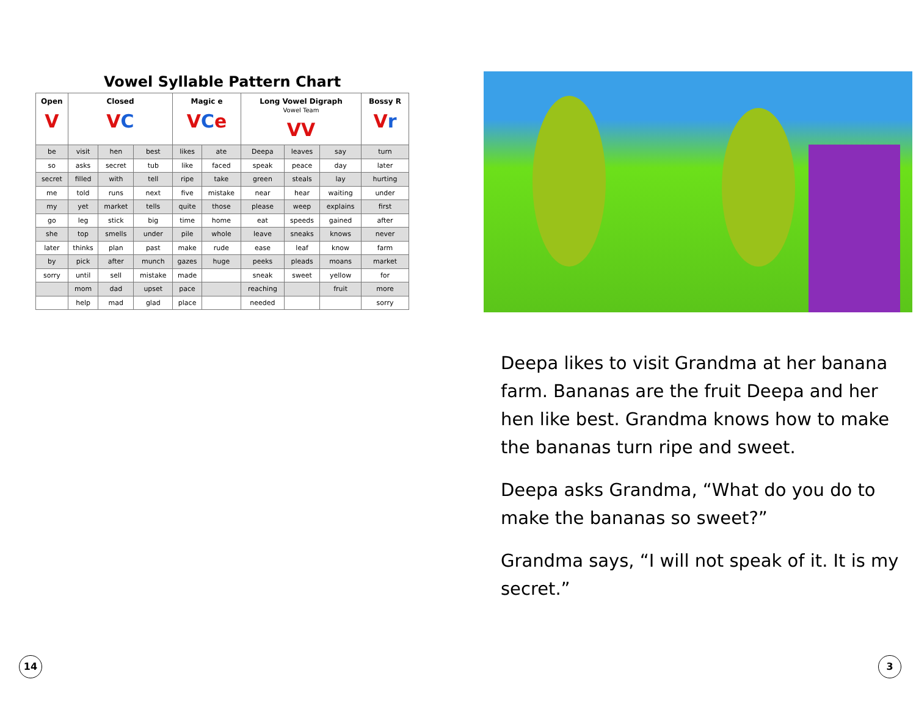Vowel Syllable Pattern Chart
| Open V | Closed V C | | | Magic e V C e | | Long Vowel Digraph Vowel Team VV | | | Bossy R V r |
| --- | --- | --- | --- | --- | --- | --- | --- | --- | --- |
| be | visit | hen | best | likes | ate | Deepa | leaves | say | turn |
| so | asks | secret | tub | like | faced | speak | peace | day | later |
| secret | filled | with | tell | ripe | take | green | steals | lay | hurting |
| me | told | runs | next | five | mistake | near | hear | waiting | under |
| my | yet | market | tells | quite | those | please | weep | explains | first |
| go | leg | stick | big | time | home | eat | speeds | gained | after |
| she | top | smells | under | pile | whole | leave | sneaks | knows | never |
| later | thinks | plan | past | make | rude | ease | leaf | know | farm |
| by | pick | after | munch | gazes | huge | peeks | pleads | moans | market |
| sorry | until | sell | mistake | made | | sneak | sweet | yellow | for |
| | mom | dad | upset | pace | | reaching | | fruit | more |
| | help | mad | glad | place | | needed | | | sorry |
Deepa likes to visit Grandma at her banana farm. Bananas are the fruit Deepa and her hen like best. Grandma knows how to make the bananas turn ripe and sweet.
Deepa asks Grandma, “What do you do to make the bananas so sweet?”
Grandma says, “I will not speak of it. It is my secret.”
14 3